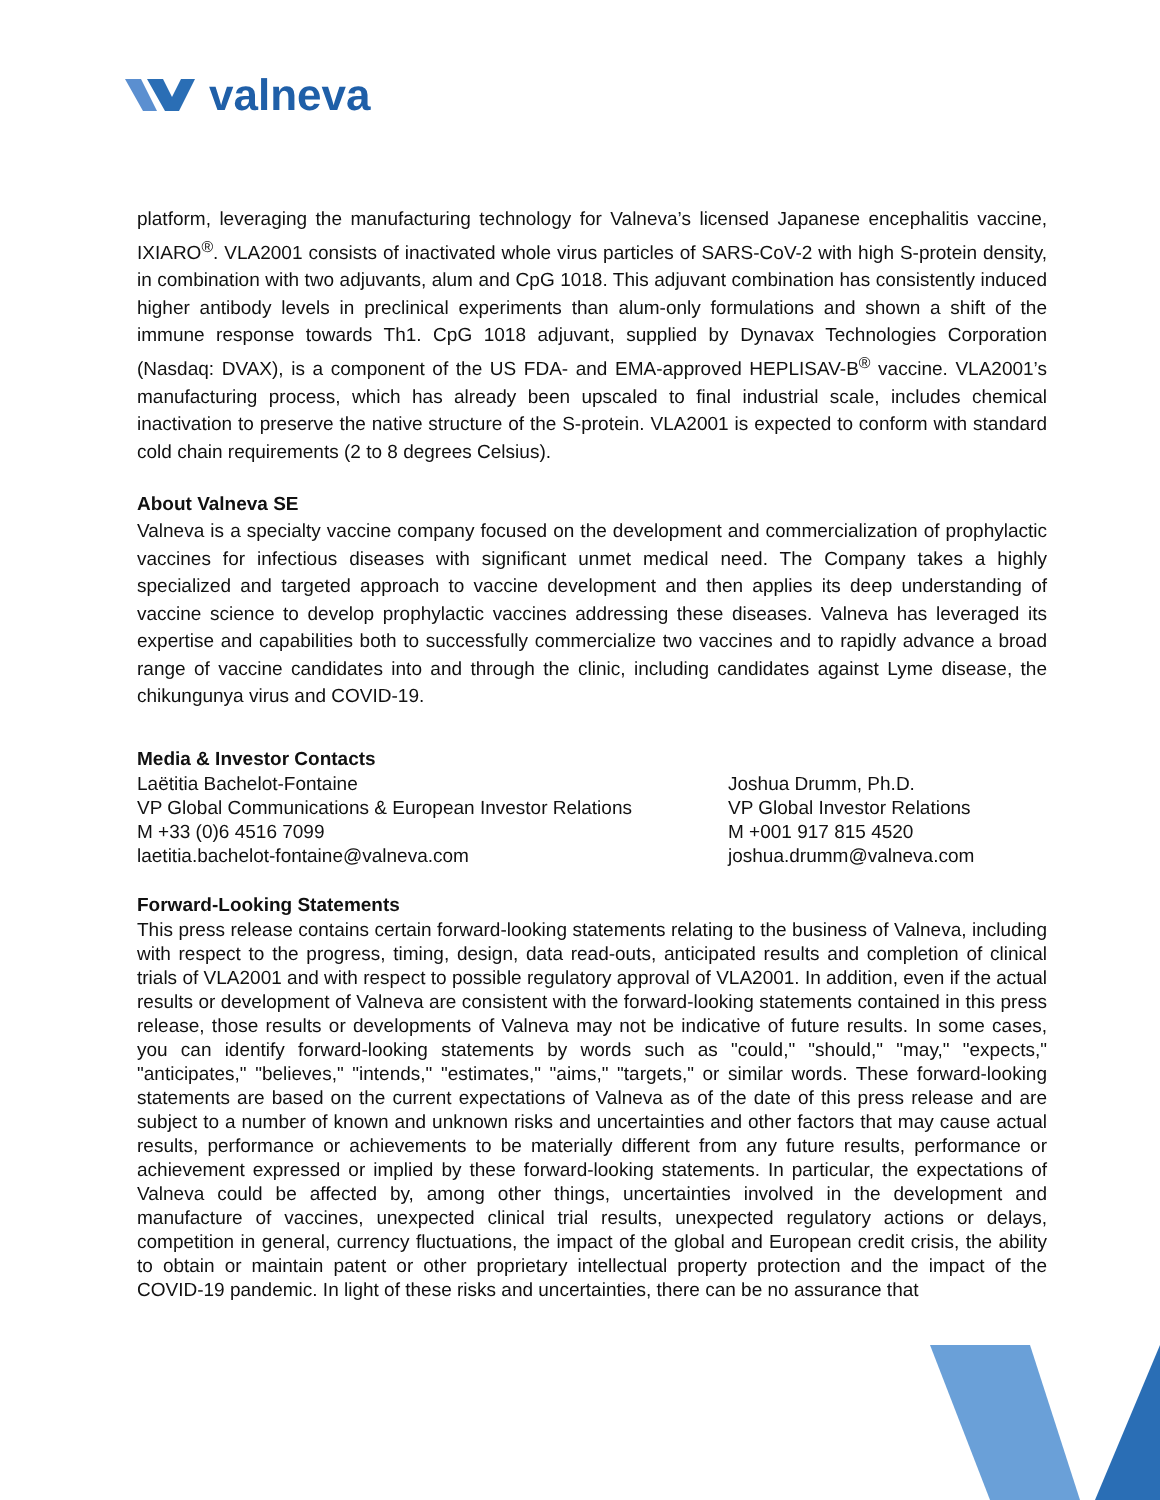valneva
platform, leveraging the manufacturing technology for Valneva’s licensed Japanese encephalitis vaccine, IXIARO<sup>®</sup>. VLA2001 consists of inactivated whole virus particles of SARS-CoV-2 with high S-protein density, in combination with two adjuvants, alum and CpG 1018. This adjuvant combination has consistently induced higher antibody levels in preclinical experiments than alum-only formulations and shown a shift of the immune response towards Th1. CpG 1018 adjuvant, supplied by Dynavax Technologies Corporation (Nasdaq: DVAX), is a component of the US FDA- and EMA-approved HEPLISAV-B<sup>®</sup> vaccine. VLA2001’s manufacturing process, which has already been upscaled to final industrial scale, includes chemical inactivation to preserve the native structure of the S-protein. VLA2001 is expected to conform with standard cold chain requirements (2 to 8 degrees Celsius).
About Valneva SE
Valneva is a specialty vaccine company focused on the development and commercialization of prophylactic vaccines for infectious diseases with significant unmet medical need. The Company takes a highly specialized and targeted approach to vaccine development and then applies its deep understanding of vaccine science to develop prophylactic vaccines addressing these diseases. Valneva has leveraged its expertise and capabilities both to successfully commercialize two vaccines and to rapidly advance a broad range of vaccine candidates into and through the clinic, including candidates against Lyme disease, the chikungunya virus and COVID-19.
Media & Investor Contacts
Laëtitia Bachelot-Fontaine
VP Global Communications & European Investor Relations
M +33 (0)6 4516 7099
laetitia.bachelot-fontaine@valneva.com
Joshua Drumm, Ph.D.
VP Global Investor Relations
M +001 917 815 4520
joshua.drumm@valneva.com
Forward-Looking Statements
This press release contains certain forward-looking statements relating to the business of Valneva, including with respect to the progress, timing, design, data read-outs, anticipated results and completion of clinical trials of VLA2001 and with respect to possible regulatory approval of VLA2001. In addition, even if the actual results or development of Valneva are consistent with the forward-looking statements contained in this press release, those results or developments of Valneva may not be indicative of future results. In some cases, you can identify forward-looking statements by words such as "could," "should," "may," "expects," "anticipates," "believes," "intends," "estimates," "aims," "targets," or similar words. These forward-looking statements are based on the current expectations of Valneva as of the date of this press release and are subject to a number of known and unknown risks and uncertainties and other factors that may cause actual results, performance or achievements to be materially different from any future results, performance or achievement expressed or implied by these forward-looking statements. In particular, the expectations of Valneva could be affected by, among other things, uncertainties involved in the development and manufacture of vaccines, unexpected clinical trial results, unexpected regulatory actions or delays, competition in general, currency fluctuations, the impact of the global and European credit crisis, the ability to obtain or maintain patent or other proprietary intellectual property protection and the impact of the COVID-19 pandemic. In light of these risks and uncertainties, there can be no assurance that